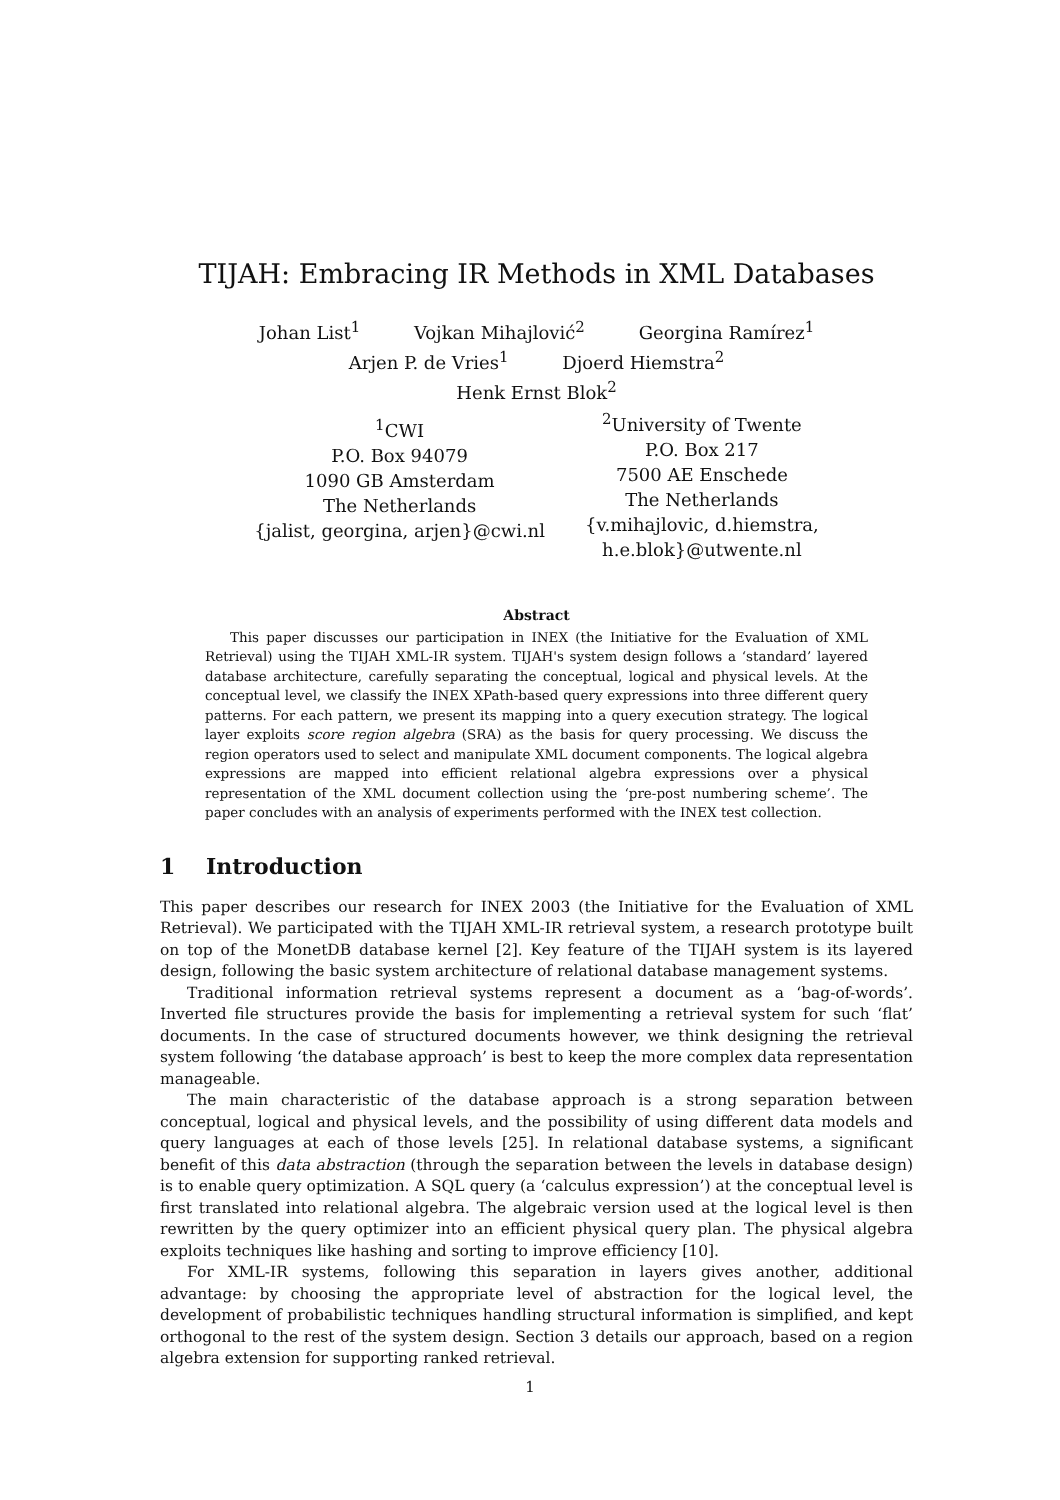TIJAH: Embracing IR Methods in XML Databases
Johan List<sup>1</sup> Vojkan Mihajlović<sup>2</sup> Georgina Ramírez<sup>1</sup>
Arjen P. de Vries<sup>1</sup> Djoerd Hiemstra<sup>2</sup>
Henk Ernst Blok<sup>2</sup>
<sup>1</sup> CWI
P.O. Box 94079
1090 GB Amsterdam
The Netherlands
{jalist, georgina, arjen}@cwi.nl
<sup>2</sup> University of Twente
P.O. Box 217
7500 AE Enschede
The Netherlands
{v.mihajlovic, d.hiemstra,
h.e.blok}@utwente.nl
Abstract
This paper discusses our participation in INEX (the Initiative for the Evaluation of XML Retrieval) using the TIJAH XML-IR system. TIJAH's system design follows a ‘standard’ layered database architecture, carefully separating the conceptual, logical and physical levels. At the conceptual level, we classify the INEX XPath-based query expressions into three different query patterns. For each pattern, we present its mapping into a query execution strategy. The logical layer exploits score region algebra (SRA) as the basis for query processing. We discuss the region operators used to select and manipulate XML document components. The logical algebra expressions are mapped into efficient relational algebra expressions over a physical representation of the XML document collection using the ‘pre-post numbering scheme’. The paper concludes with an analysis of experiments performed with the INEX test collection.
1 Introduction
This paper describes our research for INEX 2003 (the Initiative for the Evaluation of XML Retrieval). We participated with the TIJAH XML-IR retrieval system, a research prototype built on top of the MonetDB database kernel [2]. Key feature of the TIJAH system is its layered design, following the basic system architecture of relational database management systems.
Traditional information retrieval systems represent a document as a ‘bag-of-words’. Inverted file structures provide the basis for implementing a retrieval system for such ‘flat’ documents. In the case of structured documents however, we think designing the retrieval system following ‘the database approach’ is best to keep the more complex data representation manageable.
The main characteristic of the database approach is a strong separation between conceptual, logical and physical levels, and the possibility of using different data models and query languages at each of those levels [25]. In relational database systems, a significant benefit of this data abstraction (through the separation between the levels in database design) is to enable query optimization. A SQL query (a ‘calculus expression’) at the conceptual level is first translated into relational algebra. The algebraic version used at the logical level is then rewritten by the query optimizer into an efficient physical query plan. The physical algebra exploits techniques like hashing and sorting to improve efficiency [10].
For XML-IR systems, following this separation in layers gives another, additional advantage: by choosing the appropriate level of abstraction for the logical level, the development of probabilistic techniques handling structural information is simplified, and kept orthogonal to the rest of the system design. Section 3 details our approach, based on a region algebra extension for supporting ranked retrieval.
1